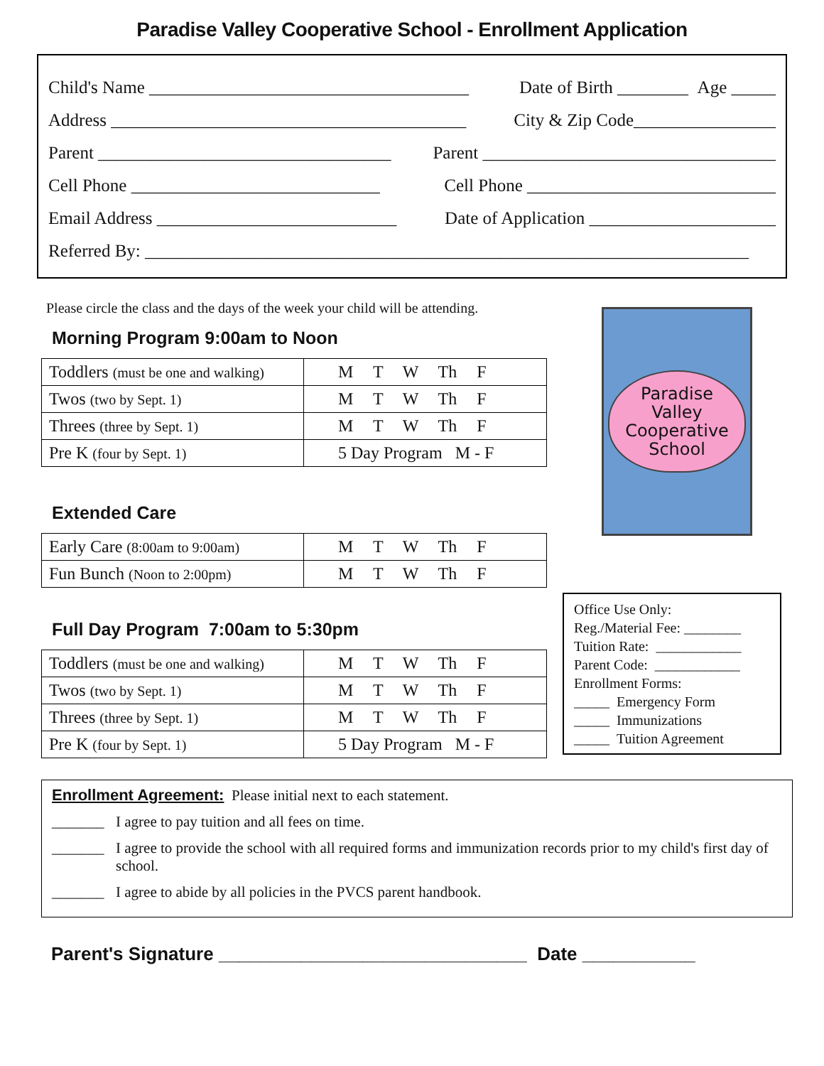Paradise Valley Cooperative School - Enrollment Application
Child's Name ____________________________________ Date of Birth ________ Age _____
Address ________________________________________ City & Zip Code________________
Parent _________________________________ Parent _________________________________
Cell Phone ____________________________ Cell Phone ____________________________
Email Address ___________________________ Date of Application _____________________
Referred By: ____________________________________________________________________
Please circle the class and the days of the week your child will be attending.
Morning Program 9:00am to Noon
| Toddlers (must be one and walking) | M T W Th F |
| Twos (two by Sept. 1) | M T W Th F |
| Threes (three by Sept. 1) | M T W Th F |
| Pre K (four by Sept. 1) | 5 Day Program M - F |
Extended Care
| Early Care (8:00am to 9:00am) | M T W Th F |
| Fun Bunch (Noon to 2:00pm) | M T W Th F |
Full Day Program 7:00am to 5:30pm
| Toddlers (must be one and walking) | M T W Th F |
| Twos (two by Sept. 1) | M T W Th F |
| Threes (three by Sept. 1) | M T W Th F |
| Pre K (four by Sept. 1) | 5 Day Program M - F |
Paradise
Valley
Cooperative
School
Office Use Only:
Reg./Material Fee: ________
Tuition Rate: ____________
Parent Code: ____________
Enrollment Forms:
_____ Emergency Form
_____ Immunizations
_____ Tuition Agreement
Enrollment Agreement: Please initial next to each statement.
_______ I agree to pay tuition and all fees on time.
_______ I agree to provide the school with all required forms and immunization records prior to my child's first day of school.
_______ I agree to abide by all policies in the PVCS parent handbook.
Parent's Signature ______________________________ Date ___________